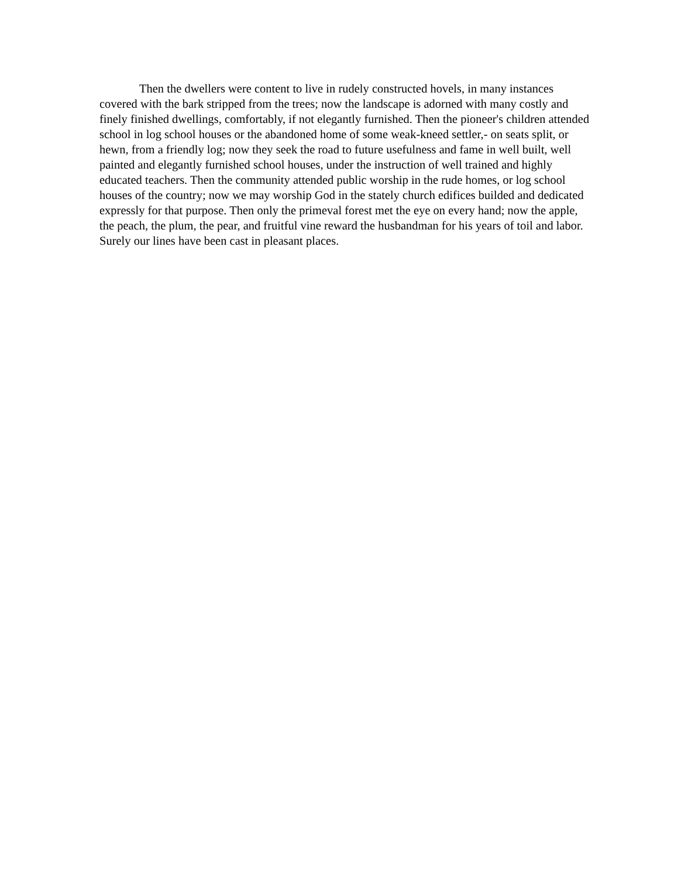Then the dwellers were content to live in rudely constructed hovels, in many instances covered with the bark stripped from the trees; now the landscape is adorned with many costly and finely finished dwellings, comfortably, if not elegantly furnished. Then the pioneer's children attended school in log school houses or the abandoned home of some weak-kneed settler,- on seats split, or hewn, from a friendly log; now they seek the road to future usefulness and fame in well built, well painted and elegantly furnished school houses, under the instruction of well trained and highly educated teachers. Then the community attended public worship in the rude homes, or log school houses of the country; now we may worship God in the stately church edifices builded and dedicated expressly for that purpose. Then only the primeval forest met the eye on every hand; now the apple, the peach, the plum, the pear, and fruitful vine reward the husbandman for his years of toil and labor. Surely our lines have been cast in pleasant places.